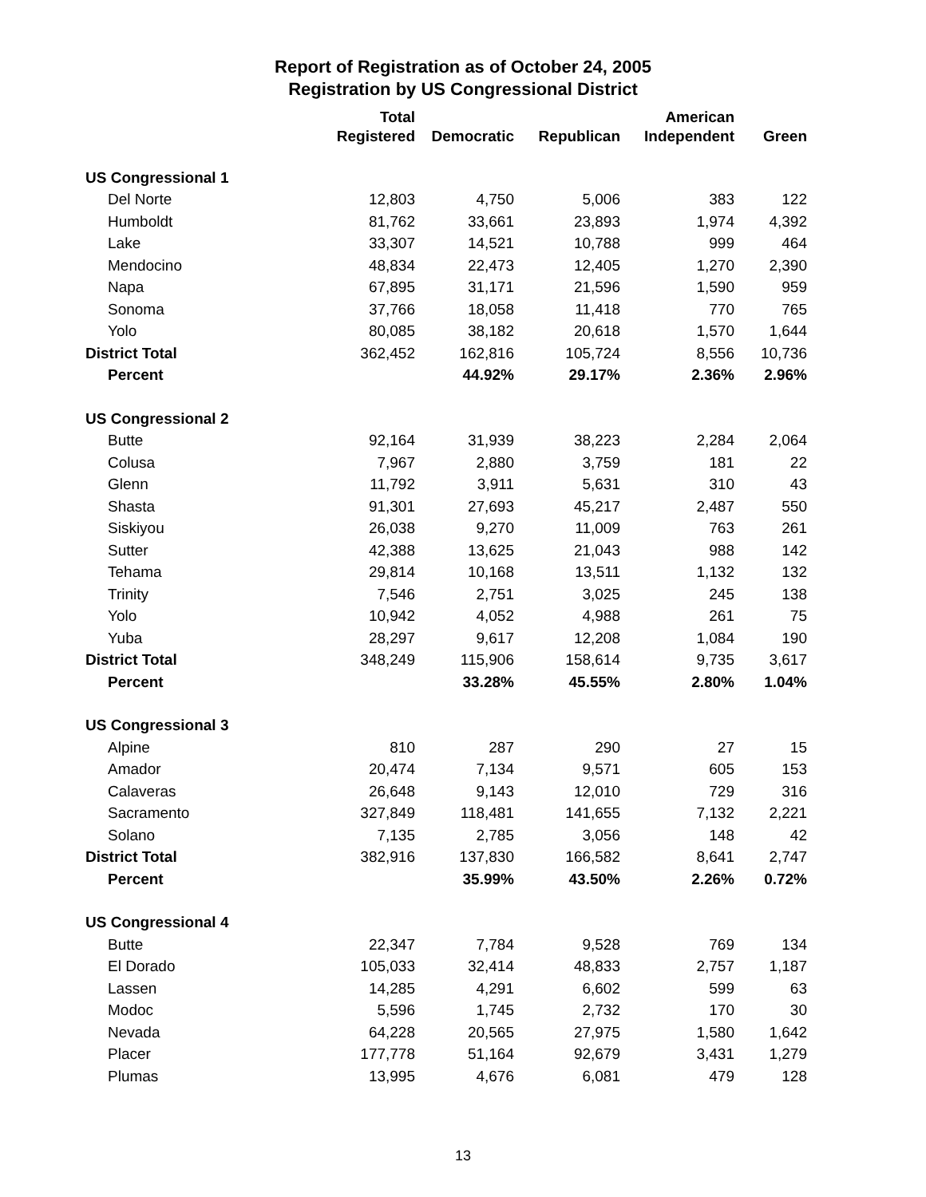Report of Registration as of October 24, 2005
Registration by US Congressional District
| | Total | | | American | |
| --- | --- | --- | --- | --- | --- |
| | Registered | Democratic | Republican | Independent | Green |
| US Congressional 1 | | | | | |
| Del Norte | 12,803 | 4,750 | 5,006 | 383 | 122 |
| Humboldt | 81,762 | 33,661 | 23,893 | 1,974 | 4,392 |
| Lake | 33,307 | 14,521 | 10,788 | 999 | 464 |
| Mendocino | 48,834 | 22,473 | 12,405 | 1,270 | 2,390 |
| Napa | 67,895 | 31,171 | 21,596 | 1,590 | 959 |
| Sonoma | 37,766 | 18,058 | 11,418 | 770 | 765 |
| Yolo | 80,085 | 38,182 | 20,618 | 1,570 | 1,644 |
| District Total | 362,452 | 162,816 | 105,724 | 8,556 | 10,736 |
| Percent | | 44.92% | 29.17% | 2.36% | 2.96% |
| US Congressional 2 | | | | | |
| Butte | 92,164 | 31,939 | 38,223 | 2,284 | 2,064 |
| Colusa | 7,967 | 2,880 | 3,759 | 181 | 22 |
| Glenn | 11,792 | 3,911 | 5,631 | 310 | 43 |
| Shasta | 91,301 | 27,693 | 45,217 | 2,487 | 550 |
| Siskiyou | 26,038 | 9,270 | 11,009 | 763 | 261 |
| Sutter | 42,388 | 13,625 | 21,043 | 988 | 142 |
| Tehama | 29,814 | 10,168 | 13,511 | 1,132 | 132 |
| Trinity | 7,546 | 2,751 | 3,025 | 245 | 138 |
| Yolo | 10,942 | 4,052 | 4,988 | 261 | 75 |
| Yuba | 28,297 | 9,617 | 12,208 | 1,084 | 190 |
| District Total | 348,249 | 115,906 | 158,614 | 9,735 | 3,617 |
| Percent | | 33.28% | 45.55% | 2.80% | 1.04% |
| US Congressional 3 | | | | | |
| Alpine | 810 | 287 | 290 | 27 | 15 |
| Amador | 20,474 | 7,134 | 9,571 | 605 | 153 |
| Calaveras | 26,648 | 9,143 | 12,010 | 729 | 316 |
| Sacramento | 327,849 | 118,481 | 141,655 | 7,132 | 2,221 |
| Solano | 7,135 | 2,785 | 3,056 | 148 | 42 |
| District Total | 382,916 | 137,830 | 166,582 | 8,641 | 2,747 |
| Percent | | 35.99% | 43.50% | 2.26% | 0.72% |
| US Congressional 4 | | | | | |
| Butte | 22,347 | 7,784 | 9,528 | 769 | 134 |
| El Dorado | 105,033 | 32,414 | 48,833 | 2,757 | 1,187 |
| Lassen | 14,285 | 4,291 | 6,602 | 599 | 63 |
| Modoc | 5,596 | 1,745 | 2,732 | 170 | 30 |
| Nevada | 64,228 | 20,565 | 27,975 | 1,580 | 1,642 |
| Placer | 177,778 | 51,164 | 92,679 | 3,431 | 1,279 |
| Plumas | 13,995 | 4,676 | 6,081 | 479 | 128 |
13